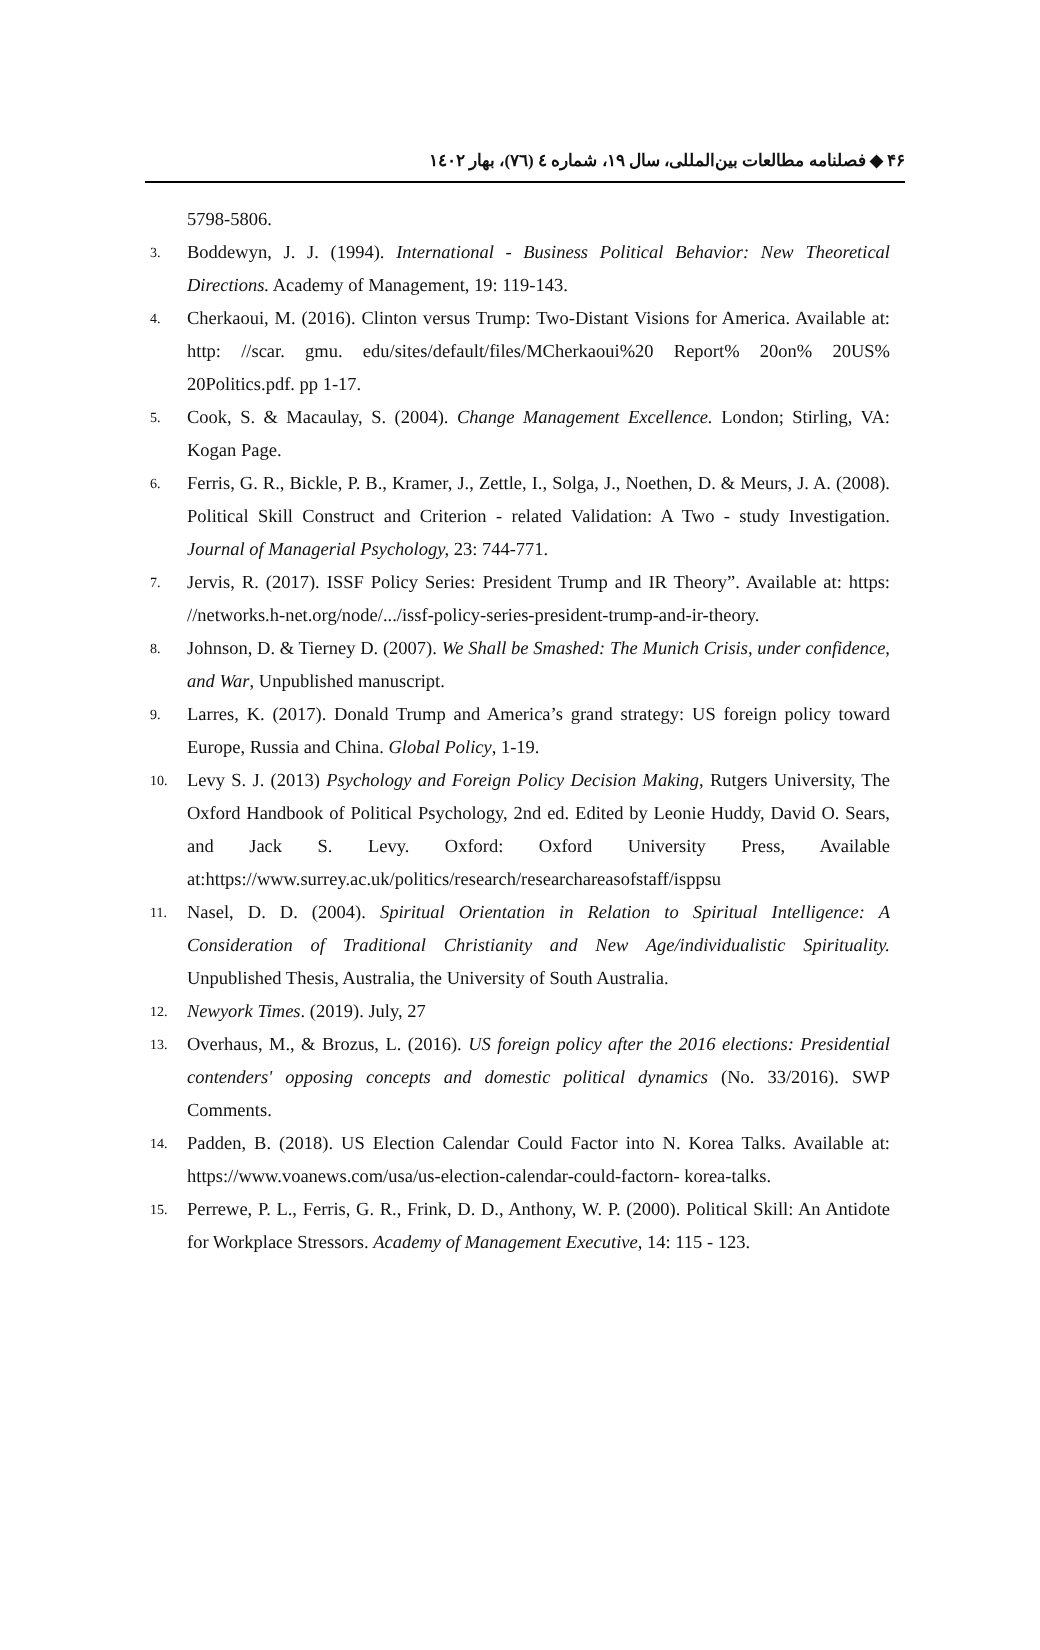۴۶ ◆ فصلنامه مطالعات بین‌المللی، سال ۱۹، شماره ٤ (٧٦)، بهار ١٤٠٢
5798-5806.
3. Boddewyn, J. J. (1994). International - Business Political Behavior: New Theoretical Directions. Academy of Management, 19: 119-143.
4. Cherkaoui, M. (2016). Clinton versus Trump: Two-Distant Visions for America. Available at: http: //scar. gmu. edu/sites/default/files/MCherkaoui%20 Report% 20on% 20US% 20Politics.pdf. pp 1-17.
5. Cook, S. & Macaulay, S. (2004). Change Management Excellence. London; Stirling, VA: Kogan Page.
6. Ferris, G. R., Bickle, P. B., Kramer, J., Zettle, I., Solga, J., Noethen, D. & Meurs, J. A. (2008). Political Skill Construct and Criterion - related Validation: A Two - study Investigation. Journal of Managerial Psychology, 23: 744-771.
7. Jervis, R. (2017). ISSF Policy Series: President Trump and IR Theory”. Available at: https: //networks.h-net.org/node/.../issf-policy-series-president-trump-and-ir-theory.
8. Johnson, D. & Tierney D. (2007). We Shall be Smashed: The Munich Crisis, under confidence, and War, Unpublished manuscript.
9. Larres, K. (2017). Donald Trump and America’s grand strategy: US foreign policy toward Europe, Russia and China. Global Policy, 1-19.
10. Levy S. J. (2013) Psychology and Foreign Policy Decision Making, Rutgers University, The Oxford Handbook of Political Psychology, 2nd ed. Edited by Leonie Huddy, David O. Sears, and Jack S. Levy. Oxford: Oxford University Press, Available at:https://www.surrey.ac.uk/politics/research/researchareasofstaff/isppsu
11. Nasel, D. D. (2004). Spiritual Orientation in Relation to Spiritual Intelligence: A Consideration of Traditional Christianity and New Age/individualistic Spirituality. Unpublished Thesis, Australia, the University of South Australia.
12. Newyork Times. (2019). July, 27
13. Overhaus, M., & Brozus, L. (2016). US foreign policy after the 2016 elections: Presidential contenders' opposing concepts and domestic political dynamics (No. 33/2016). SWP Comments.
14. Padden, B. (2018). US Election Calendar Could Factor into N. Korea Talks. Available at: https://www.voanews.com/usa/us-election-calendar-could-factorn- korea-talks.
15. Perrewe, P. L., Ferris, G. R., Frink, D. D., Anthony, W. P. (2000). Political Skill: An Antidote for Workplace Stressors. Academy of Management Executive, 14: 115 - 123.